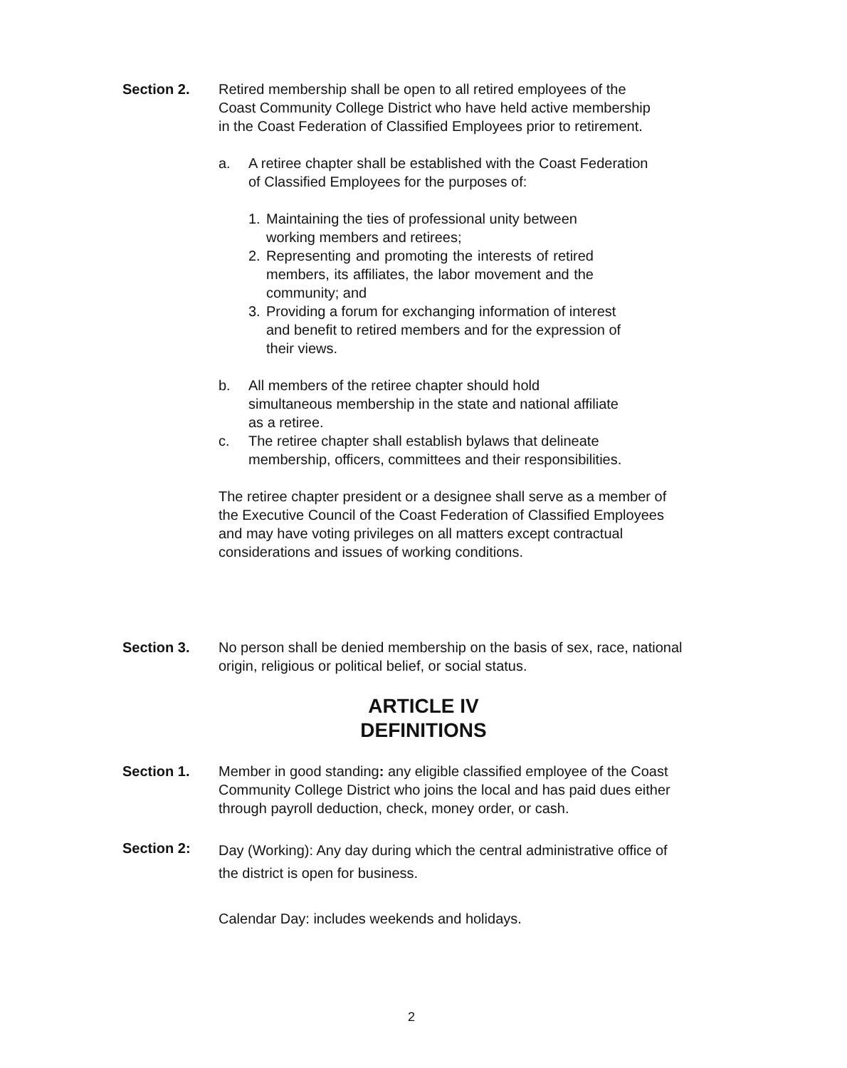Section 2. Retired membership shall be open to all retired employees of the Coast Community College District who have held active membership in the Coast Federation of Classified Employees prior to retirement.
a. A retiree chapter shall be established with the Coast Federation of Classified Employees for the purposes of:
1. Maintaining the ties of professional unity between working members and retirees;
2. Representing and promoting the interests of retired members, its affiliates, the labor movement and the community; and
3. Providing a forum for exchanging information of interest and benefit to retired members and for the expression of their views.
b. All members of the retiree chapter should hold simultaneous membership in the state and national affiliate as a retiree.
c. The retiree chapter shall establish bylaws that delineate membership, officers, committees and their responsibilities.
The retiree chapter president or a designee shall serve as a member of the Executive Council of the Coast Federation of Classified Employees and may have voting privileges on all matters except contractual considerations and issues of working conditions.
Section 3. No person shall be denied membership on the basis of sex, race, national origin, religious or political belief, or social status.
ARTICLE IV
DEFINITIONS
Section 1. Member in good standing: any eligible classified employee of the Coast Community College District who joins the local and has paid dues either through payroll deduction, check, money order, or cash.
Section 2:
Day (Working): Any day during which the central administrative office of the district is open for business.
Calendar Day: includes weekends and holidays.
2